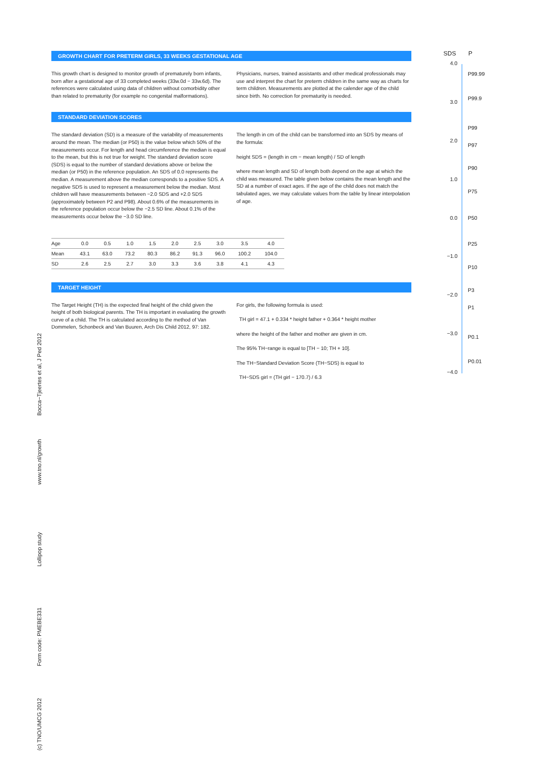GROWTH CHART FOR PRETERM GIRLS, 33 WEEKS GESTATIONAL AGE
This growth chart is designed to monitor growth of prematurely born infants, born after a gestational age of 33 completed weeks (33w.0d − 33w.6d). The references were calculated using data of children without comorbidity other than related to prematurity (for example no congenital malformations).
Physicians, nurses, trained assistants and other medical professionals may use and interpret the chart for preterm children in the same way as charts for term children. Measurements are plotted at the calender age of the child since birth. No correction for prematurity is needed.
STANDARD DEVIATION SCORES
The standard deviation (SD) is a measure of the variability of measurements around the mean. The median (or P50) is the value below which 50% of the measurements occur. For length and head circumference the median is equal to the mean, but this is not true for weight. The standard deviation score (SDS) is equal to the number of standard deviations above or below the median (or P50) in the reference population. An SDS of 0.0 represents the median. A measurement above the median corresponds to a positive SDS. A negative SDS is used to represent a measurement below the median. Most children will have measurements between −2.0 SDS and +2.0 SDS (approximately between P2 and P98). About 0.6% of the measurements in the reference population occur below the −2.5 SD line. About 0.1% of the measurements occur below the −3.0 SD line.
The length in cm of the child can be transformed into an SDS by means of the formula:
height SDS = (length in cm − mean length) / SD of length
where mean length and SD of length both depend on the age at which the child was measured. The table given below contains the mean length and the SD at a number of exact ages. If the age of the child does not match the tabulated ages, we may calculate values from the table by linear interpolation of age.
| Age | 0.0 | 0.5 | 1.0 | 1.5 | 2.0 | 2.5 | 3.0 | 3.5 | 4.0 |
| Mean | 43.1 | 63.0 | 73.2 | 80.3 | 86.2 | 91.3 | 96.0 | 100.2 | 104.0 |
| SD | 2.6 | 2.5 | 2.7 | 3.0 | 3.3 | 3.6 | 3.8 | 4.1 | 4.3 |
TARGET HEIGHT
The Target Height (TH) is the expected final height of the child given the height of both biological parents. The TH is important in evaluating the growth curve of a child. The TH is calculated according to the method of Van Dommelen, Schonbeck and Van Buuren, Arch Dis Child 2012, 97: 182.
For girls, the following formula is used:
TH girl = 47.1 + 0.334 * height father + 0.364 * height mother
where the height of the father and mother are given in cm.
The 95% TH−range is equal to [TH − 10; TH + 10].
The TH−Standard Deviation Score (TH−SDS) is equal to
TH−SDS girl = (TH girl − 170.7) / 6.3
SDS P
4.0
P99.99
3.0
P99.9
P99
2.0
P97
P90
1.0
P75
0.0 P50
P25
−1.0
P10
P3
−2.0
P1
−3.0
P0.1
P0.01
−4.0
Bocca−Tjeertes et al, J Ped 2012
www.tno.nl/growth
Lollipop study
Form code: PMEBE331
(c) TNO/UMCG 2012